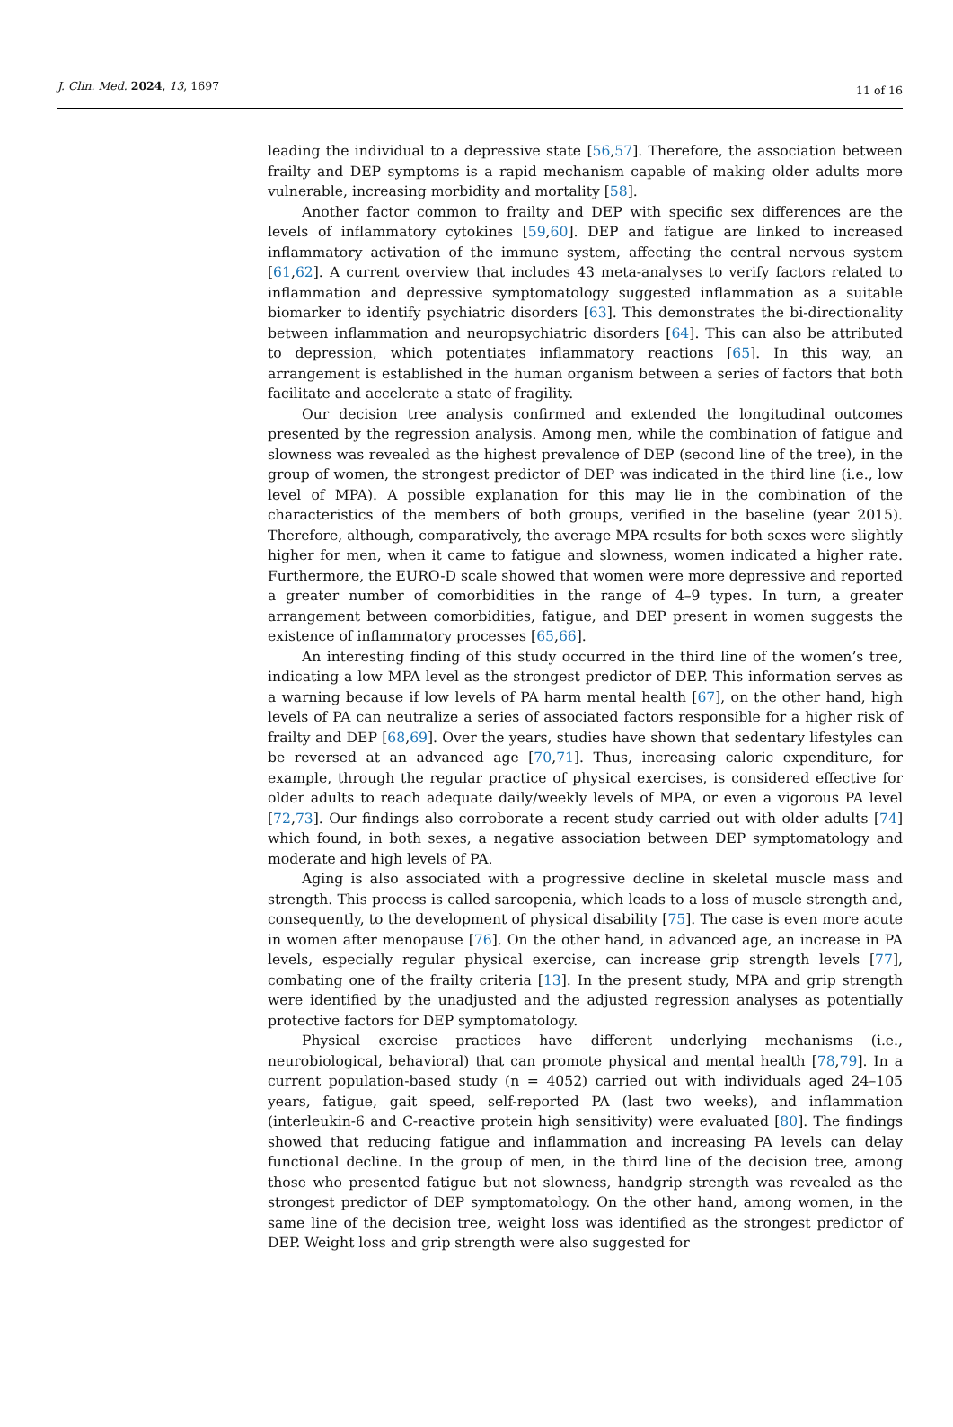J. Clin. Med. 2024, 13, 1697 11 of 16
leading the individual to a depressive state [56,57]. Therefore, the association between frailty and DEP symptoms is a rapid mechanism capable of making older adults more vulnerable, increasing morbidity and mortality [58].
Another factor common to frailty and DEP with specific sex differences are the levels of inflammatory cytokines [59,60]. DEP and fatigue are linked to increased inflammatory activation of the immune system, affecting the central nervous system [61,62]. A current overview that includes 43 meta-analyses to verify factors related to inflammation and depressive symptomatology suggested inflammation as a suitable biomarker to identify psychiatric disorders [63]. This demonstrates the bi-directionality between inflammation and neuropsychiatric disorders [64]. This can also be attributed to depression, which potentiates inflammatory reactions [65]. In this way, an arrangement is established in the human organism between a series of factors that both facilitate and accelerate a state of fragility.
Our decision tree analysis confirmed and extended the longitudinal outcomes presented by the regression analysis. Among men, while the combination of fatigue and slowness was revealed as the highest prevalence of DEP (second line of the tree), in the group of women, the strongest predictor of DEP was indicated in the third line (i.e., low level of MPA). A possible explanation for this may lie in the combination of the characteristics of the members of both groups, verified in the baseline (year 2015). Therefore, although, comparatively, the average MPA results for both sexes were slightly higher for men, when it came to fatigue and slowness, women indicated a higher rate. Furthermore, the EURO-D scale showed that women were more depressive and reported a greater number of comorbidities in the range of 4–9 types. In turn, a greater arrangement between comorbidities, fatigue, and DEP present in women suggests the existence of inflammatory processes [65,66].
An interesting finding of this study occurred in the third line of the women’s tree, indicating a low MPA level as the strongest predictor of DEP. This information serves as a warning because if low levels of PA harm mental health [67], on the other hand, high levels of PA can neutralize a series of associated factors responsible for a higher risk of frailty and DEP [68,69]. Over the years, studies have shown that sedentary lifestyles can be reversed at an advanced age [70,71]. Thus, increasing caloric expenditure, for example, through the regular practice of physical exercises, is considered effective for older adults to reach adequate daily/weekly levels of MPA, or even a vigorous PA level [72,73]. Our findings also corroborate a recent study carried out with older adults [74] which found, in both sexes, a negative association between DEP symptomatology and moderate and high levels of PA.
Aging is also associated with a progressive decline in skeletal muscle mass and strength. This process is called sarcopenia, which leads to a loss of muscle strength and, consequently, to the development of physical disability [75]. The case is even more acute in women after menopause [76]. On the other hand, in advanced age, an increase in PA levels, especially regular physical exercise, can increase grip strength levels [77], combating one of the frailty criteria [13]. In the present study, MPA and grip strength were identified by the unadjusted and the adjusted regression analyses as potentially protective factors for DEP symptomatology.
Physical exercise practices have different underlying mechanisms (i.e., neurobiological, behavioral) that can promote physical and mental health [78,79]. In a current population-based study (n = 4052) carried out with individuals aged 24–105 years, fatigue, gait speed, self-reported PA (last two weeks), and inflammation (interleukin-6 and C-reactive protein high sensitivity) were evaluated [80]. The findings showed that reducing fatigue and inflammation and increasing PA levels can delay functional decline. In the group of men, in the third line of the decision tree, among those who presented fatigue but not slowness, handgrip strength was revealed as the strongest predictor of DEP symptomatology. On the other hand, among women, in the same line of the decision tree, weight loss was identified as the strongest predictor of DEP. Weight loss and grip strength were also suggested for